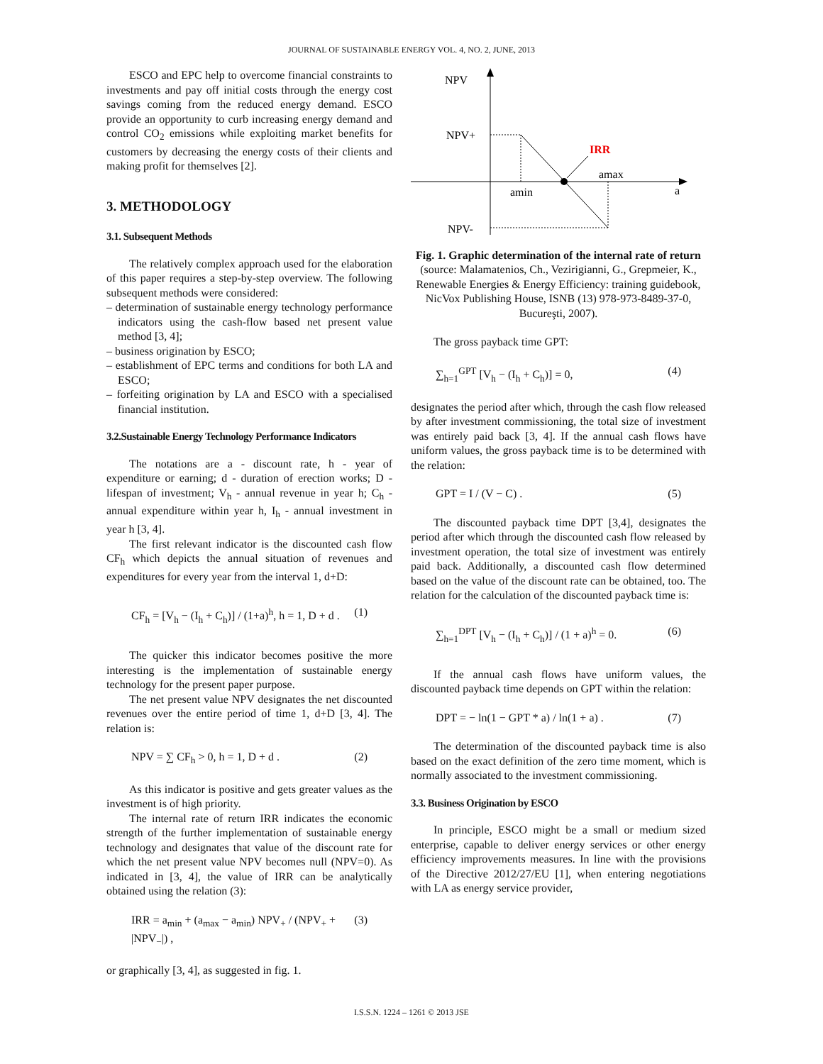JOURNAL OF SUSTAINABLE ENERGY VOL. 4, NO. 2, JUNE, 2013
ESCO and EPC help to overcome financial constraints to investments and pay off initial costs through the energy cost savings coming from the reduced energy demand. ESCO provide an opportunity to curb increasing energy demand and control CO<sub>2</sub> emissions while exploiting market benefits for customers by decreasing the energy costs of their clients and making profit for themselves [2].
3. METHODOLOGY
3.1. Subsequent Methods
The relatively complex approach used for the elaboration of this paper requires a step-by-step overview. The following subsequent methods were considered:
– determination of sustainable energy technology performance indicators using the cash-flow based net present value method [3, 4];
– business origination by ESCO;
– establishment of EPC terms and conditions for both LA and ESCO;
– forfeiting origination by LA and ESCO with a specialised financial institution.
3.2.Sustainable Energy Technology Performance Indicators
The notations are a - discount rate, h - year of expenditure or earning; d - duration of erection works; D - lifespan of investment; V<sub>h</sub> - annual revenue in year h; C<sub>h</sub> - annual expenditure within year h, I<sub>h</sub> - annual investment in year h [3, 4].
The first relevant indicator is the discounted cash flow CF<sub>h</sub> which depicts the annual situation of revenues and expenditures for every year from the interval 1, d+D:
CF<sub>h</sub> = [V<sub>h</sub> − (I<sub>h</sub> + C<sub>h</sub>)] / (1+a)<sup>h</sup>, h = 1, D + d . (1)
The quicker this indicator becomes positive the more interesting is the implementation of sustainable energy technology for the present paper purpose.
The net present value NPV designates the net discounted revenues over the entire period of time 1, d+D [3, 4]. The relation is:
NPV = ∑ CF<sub>h</sub> > 0, h = 1, D + d . (2)
As this indicator is positive and gets greater values as the investment is of high priority.
The internal rate of return IRR indicates the economic strength of the further implementation of sustainable energy technology and designates that value of the discount rate for which the net present value NPV becomes null (NPV=0). As indicated in [3, 4], the value of IRR can be analytically obtained using the relation (3):
IRR = a<sub>min</sub> + (a<sub>max</sub> − a<sub>min</sub>) NPV<sub>+</sub> / (NPV<sub>+</sub> + |NPV<sub>−</sub>|) , (3)
or graphically [3, 4], as suggested in fig. 1.
NPV
NPV+
NPV-
amin
amax
a
IRR
Fig. 1. Graphic determination of the internal rate of return
(source: Malamatenios, Ch., Vezirigianni, G., Grepmeier, K., Renewable Energies & Energy Efficiency: training guidebook, NicVox Publishing House, ISNB (13) 978-973-8489-37-0, Bucureşti, 2007).
The gross payback time GPT:
∑<sub>h=1</sub><sup>GPT</sup> [V<sub>h</sub> − (I<sub>h</sub> + C<sub>h</sub>)] = 0, (4)
designates the period after which, through the cash flow released by after investment commissioning, the total size of investment was entirely paid back [3, 4]. If the annual cash flows have uniform values, the gross payback time is to be determined with the relation:
GPT = I / (V − C) . (5)
The discounted payback time DPT [3,4], designates the period after which through the discounted cash flow released by investment operation, the total size of investment was entirely paid back. Additionally, a discounted cash flow determined based on the value of the discount rate can be obtained, too. The relation for the calculation of the discounted payback time is:
∑<sub>h=1</sub><sup>DPT</sup> [V<sub>h</sub> − (I<sub>h</sub> + C<sub>h</sub>)] / (1 + a)<sup>h</sup> = 0. (6)
If the annual cash flows have uniform values, the discounted payback time depends on GPT within the relation:
DPT = − ln(1 − GPT * a) / ln(1 + a) . (7)
The determination of the discounted payback time is also based on the exact definition of the zero time moment, which is normally associated to the investment commissioning.
3.3. Business Origination by ESCO
In principle, ESCO might be a small or medium sized enterprise, capable to deliver energy services or other energy efficiency improvements measures. In line with the provisions of the Directive 2012/27/EU [1], when entering negotiations with LA as energy service provider,
I.S.S.N. 1224 – 1261 © 2013 JSE